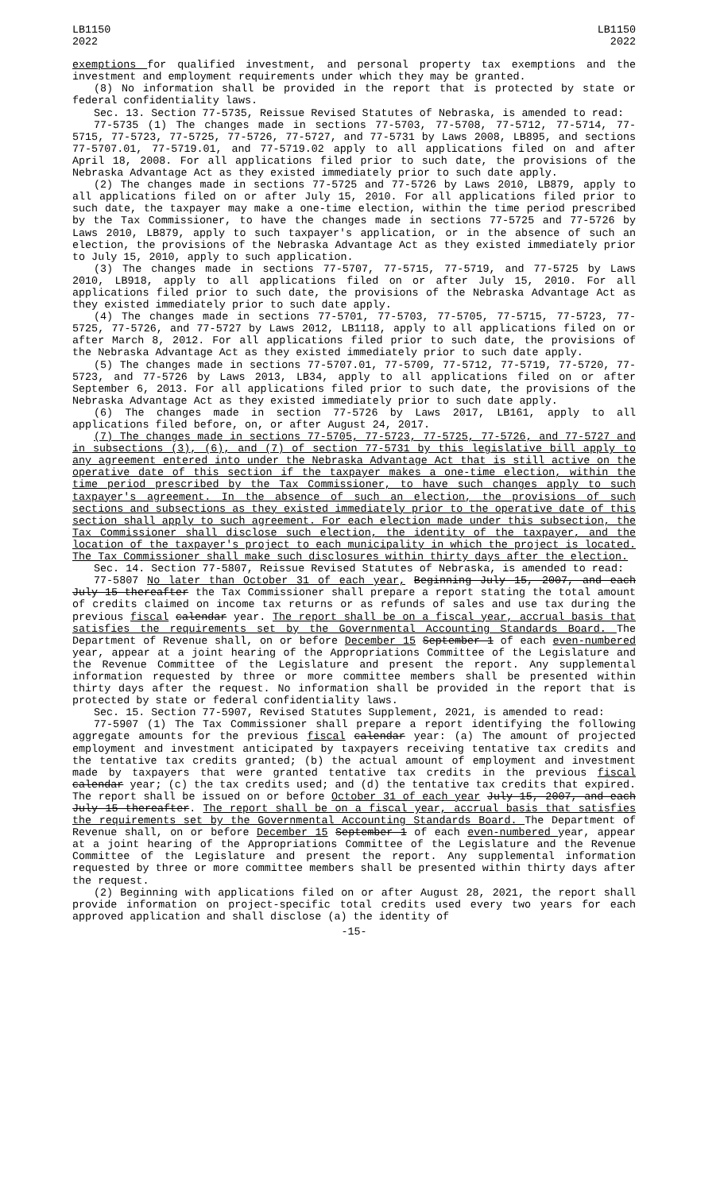LB1150
2022
LB1150
2022
exemptions for qualified investment, and personal property tax exemptions and the investment and employment requirements under which they may be granted.
(8) No information shall be provided in the report that is protected by state or federal confidentiality laws.
Sec. 13. Section 77-5735, Reissue Revised Statutes of Nebraska, is amended to read:
77-5735 (1) The changes made in sections 77-5703, 77-5708, 77-5712, 77-5714, 77-5715, 77-5723, 77-5725, 77-5726, 77-5727, and 77-5731 by Laws 2008, LB895, and sections 77-5707.01, 77-5719.01, and 77-5719.02 apply to all applications filed on and after April 18, 2008. For all applications filed prior to such date, the provisions of the Nebraska Advantage Act as they existed immediately prior to such date apply.
(2) The changes made in sections 77-5725 and 77-5726 by Laws 2010, LB879, apply to all applications filed on or after July 15, 2010. For all applications filed prior to such date, the taxpayer may make a one-time election, within the time period prescribed by the Tax Commissioner, to have the changes made in sections 77-5725 and 77-5726 by Laws 2010, LB879, apply to such taxpayer's application, or in the absence of such an election, the provisions of the Nebraska Advantage Act as they existed immediately prior to July 15, 2010, apply to such application.
(3) The changes made in sections 77-5707, 77-5715, 77-5719, and 77-5725 by Laws 2010, LB918, apply to all applications filed on or after July 15, 2010. For all applications filed prior to such date, the provisions of the Nebraska Advantage Act as they existed immediately prior to such date apply.
(4) The changes made in sections 77-5701, 77-5703, 77-5705, 77-5715, 77-5723, 77-5725, 77-5726, and 77-5727 by Laws 2012, LB1118, apply to all applications filed on or after March 8, 2012. For all applications filed prior to such date, the provisions of the Nebraska Advantage Act as they existed immediately prior to such date apply.
(5) The changes made in sections 77-5707.01, 77-5709, 77-5712, 77-5719, 77-5720, 77-5723, and 77-5726 by Laws 2013, LB34, apply to all applications filed on or after September 6, 2013. For all applications filed prior to such date, the provisions of the Nebraska Advantage Act as they existed immediately prior to such date apply.
(6) The changes made in section 77-5726 by Laws 2017, LB161, apply to all applications filed before, on, or after August 24, 2017.
(7) The changes made in sections 77-5705, 77-5723, 77-5725, 77-5726, and 77-5727 and in subsections (3), (6), and (7) of section 77-5731 by this legislative bill apply to any agreement entered into under the Nebraska Advantage Act that is still active on the operative date of this section if the taxpayer makes a one-time election, within the time period prescribed by the Tax Commissioner, to have such changes apply to such taxpayer's agreement. In the absence of such an election, the provisions of such sections and subsections as they existed immediately prior to the operative date of this section shall apply to such agreement. For each election made under this subsection, the Tax Commissioner shall disclose such election, the identity of the taxpayer, and the location of the taxpayer's project to each municipality in which the project is located. The Tax Commissioner shall make such disclosures within thirty days after the election.
Sec. 14. Section 77-5807, Reissue Revised Statutes of Nebraska, is amended to read:
77-5807 No later than October 31 of each year, Beginning July 15, 2007, and each July 15 thereafter the Tax Commissioner shall prepare a report stating the total amount of credits claimed on income tax returns or as refunds of sales and use tax during the previous fiscal calendar year. The report shall be on a fiscal year, accrual basis that satisfies the requirements set by the Governmental Accounting Standards Board. The Department of Revenue shall, on or before December 15 September 1 of each even-numbered year, appear at a joint hearing of the Appropriations Committee of the Legislature and the Revenue Committee of the Legislature and present the report. Any supplemental information requested by three or more committee members shall be presented within thirty days after the request. No information shall be provided in the report that is protected by state or federal confidentiality laws.
Sec. 15. Section 77-5907, Revised Statutes Supplement, 2021, is amended to read:
77-5907 (1) The Tax Commissioner shall prepare a report identifying the following aggregate amounts for the previous fiscal calendar year: (a) The amount of projected employment and investment anticipated by taxpayers receiving tentative tax credits and the tentative tax credits granted; (b) the actual amount of employment and investment made by taxpayers that were granted tentative tax credits in the previous fiscal calendar year; (c) the tax credits used; and (d) the tentative tax credits that expired. The report shall be issued on or before October 31 of each year July 15, 2007, and each July 15 thereafter. The report shall be on a fiscal year, accrual basis that satisfies the requirements set by the Governmental Accounting Standards Board. The Department of Revenue shall, on or before December 15 September 1 of each even-numbered year, appear at a joint hearing of the Appropriations Committee of the Legislature and the Revenue Committee of the Legislature and present the report. Any supplemental information requested by three or more committee members shall be presented within thirty days after the request.
(2) Beginning with applications filed on or after August 28, 2021, the report shall provide information on project-specific total credits used every two years for each approved application and shall disclose (a) the identity of
-15-